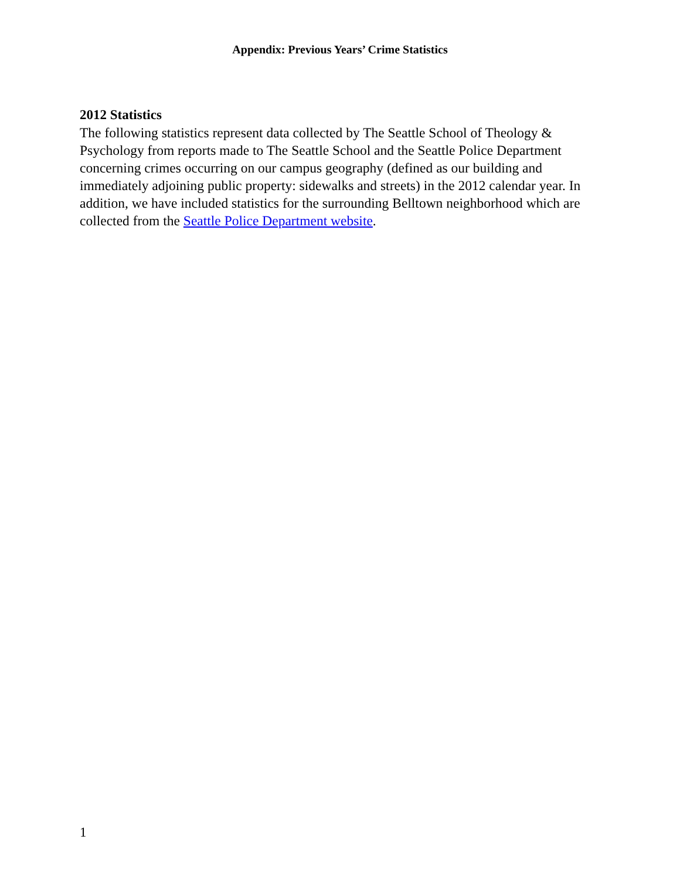Appendix: Previous Years’ Crime Statistics
2012 Statistics
The following statistics represent data collected by The Seattle School of Theology & Psychology from reports made to The Seattle School and the Seattle Police Department concerning crimes occurring on our campus geography (defined as our building and immediately adjoining public property: sidewalks and streets) in the 2012 calendar year. In addition, we have included statistics for the surrounding Belltown neighborhood which are collected from the Seattle Police Department website.
1